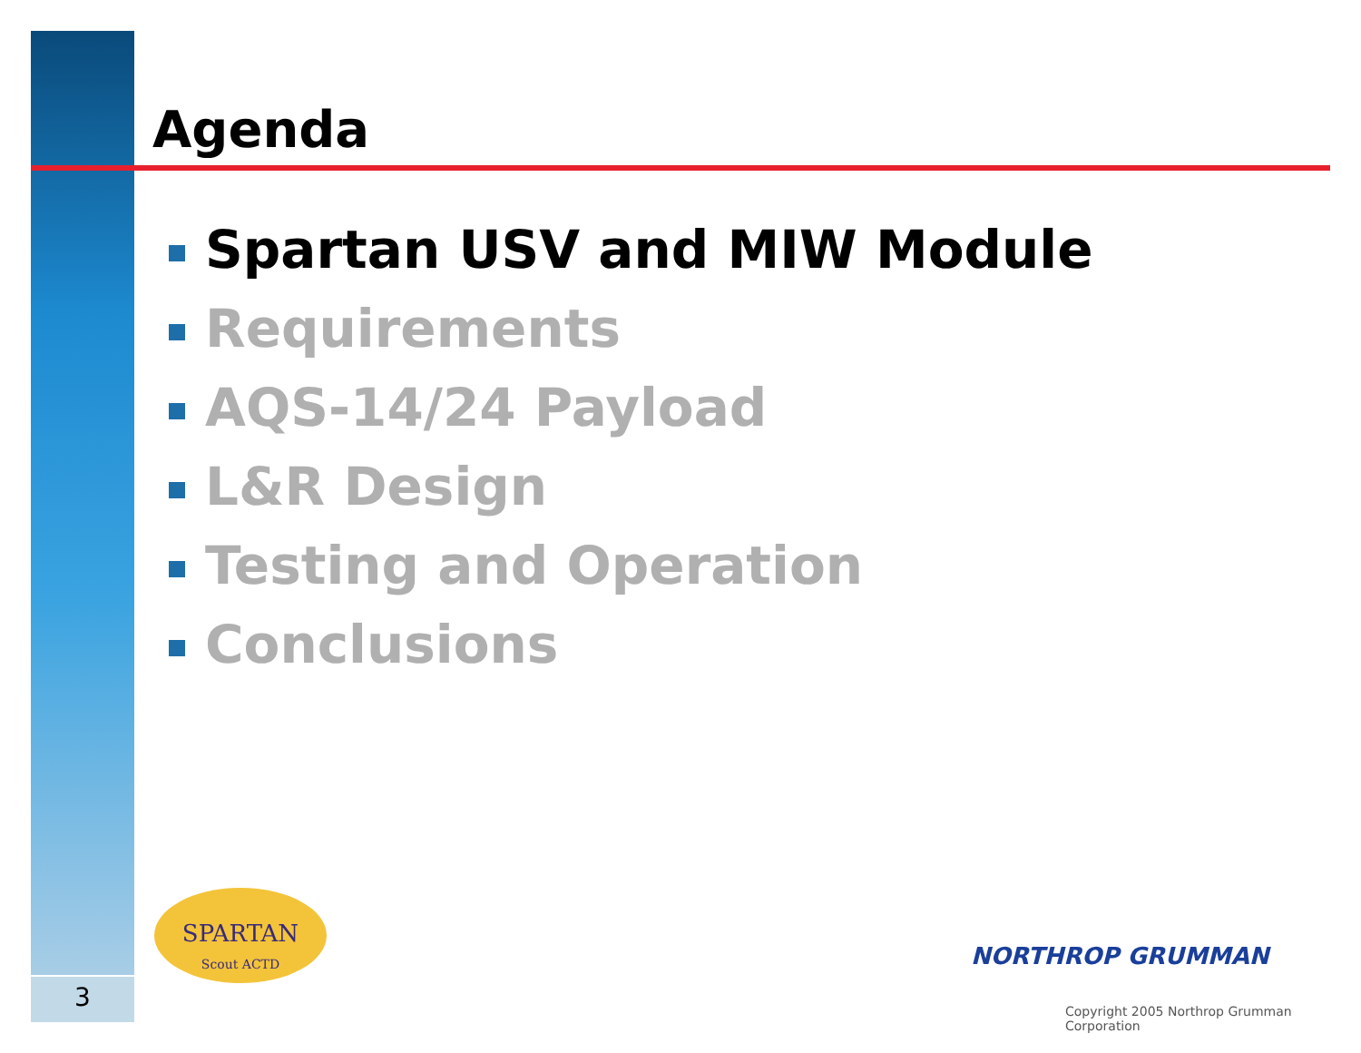Agenda
Spartan USV and MIW Module
Requirements
AQS-14/24 Payload
L&R Design
Testing and Operation
Conclusions
SPARTAN
Scout ACTD
3
NORTHROP GRUMMAN
Copyright 2005 Northrop Grumman Corporation